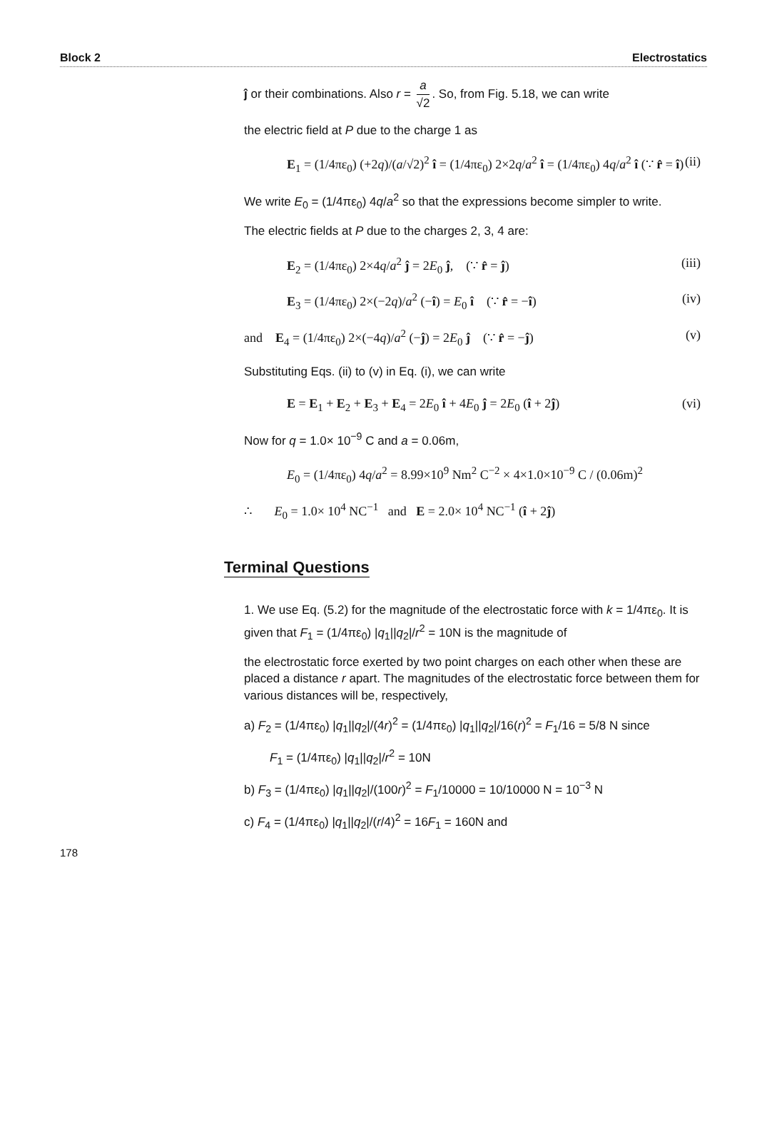Block 2 Electrostatics
ĵ or their combinations. Also r = a √2. So, from Fig. 5.18, we can write
the electric field at P due to the charge 1 as
E<sub>1</sub> = (1/4πε<sub>0</sub>) (+2q)/(a/√2)<sup>2</sup> î = (1/4πε<sub>0</sub>) 2×2q/a<sup>2</sup> î = (1/4πε<sub>0</sub>) 4q/a<sup>2</sup> î (∵ r̂ = î) (ii)
We write E<sub>0</sub> = (1/4πε<sub>0</sub>) 4q/a<sup>2</sup> so that the expressions become simpler to write.
The electric fields at P due to the charges 2, 3, 4 are:
E<sub>2</sub> = (1/4πε<sub>0</sub>) 2×4q/a<sup>2</sup> ĵ = 2E<sub>0</sub> ĵ, (∵ r̂ = ĵ) (iii)
E<sub>3</sub> = (1/4πε<sub>0</sub>) 2×(−2q)/a<sup>2</sup> (−î) = E<sub>0</sub> î (∵ r̂ = −î) (iv)
and E<sub>4</sub> = (1/4πε<sub>0</sub>) 2×(−4q)/a<sup>2</sup> (−ĵ) = 2E<sub>0</sub> ĵ (∵ r̂ = −ĵ) (v)
Substituting Eqs. (ii) to (v) in Eq. (i), we can write
E = E<sub>1</sub> + E<sub>2</sub> + E<sub>3</sub> + E<sub>4</sub> = 2E<sub>0</sub> î + 4E<sub>0</sub> ĵ = 2E<sub>0</sub> (î + 2ĵ) (vi)
Now for q = 1.0× 10<sup>−9</sup> C and a = 0.06m,
E<sub>0</sub> = (1/4πε<sub>0</sub>) 4q/a<sup>2</sup> = 8.99×10<sup>9</sup> Nm<sup>2</sup> C<sup>−2</sup> × 4×1.0×10<sup>−9</sup> C / (0.06m)<sup>2</sup>
∴ E<sub>0</sub> = 1.0× 10<sup>4</sup> NC<sup>−1</sup> and E = 2.0× 10<sup>4</sup> NC<sup>−1</sup> (î + 2ĵ)
Terminal Questions
1. We use Eq. (5.2) for the magnitude of the electrostatic force with k = 1/4πε<sub>0</sub>. It is given that F<sub>1</sub> = (1/4πε<sub>0</sub>) |q<sub>1</sub>||q<sub>2</sub>|/r<sup>2</sup> = 10N is the magnitude of
the electrostatic force exerted by two point charges on each other when these are placed a distance r apart. The magnitudes of the electrostatic force between them for various distances will be, respectively,
a) F<sub>2</sub> = (1/4πε<sub>0</sub>) |q<sub>1</sub>||q<sub>2</sub>|/(4r)<sup>2</sup> = (1/4πε<sub>0</sub>) |q<sub>1</sub>||q<sub>2</sub>|/16(r)<sup>2</sup> = F<sub>1</sub>/16 = 5/8 N since
F<sub>1</sub> = (1/4πε<sub>0</sub>) |q<sub>1</sub>||q<sub>2</sub>|/r<sup>2</sup> = 10N
b) F<sub>3</sub> = (1/4πε<sub>0</sub>) |q<sub>1</sub>||q<sub>2</sub>|/(100r)<sup>2</sup> = F<sub>1</sub>/10000 = 10/10000 N = 10<sup>−3</sup> N
c) F<sub>4</sub> = (1/4πε<sub>0</sub>) |q<sub>1</sub>||q<sub>2</sub>|/(r/4)<sup>2</sup> = 16F<sub>1</sub> = 160N and
178